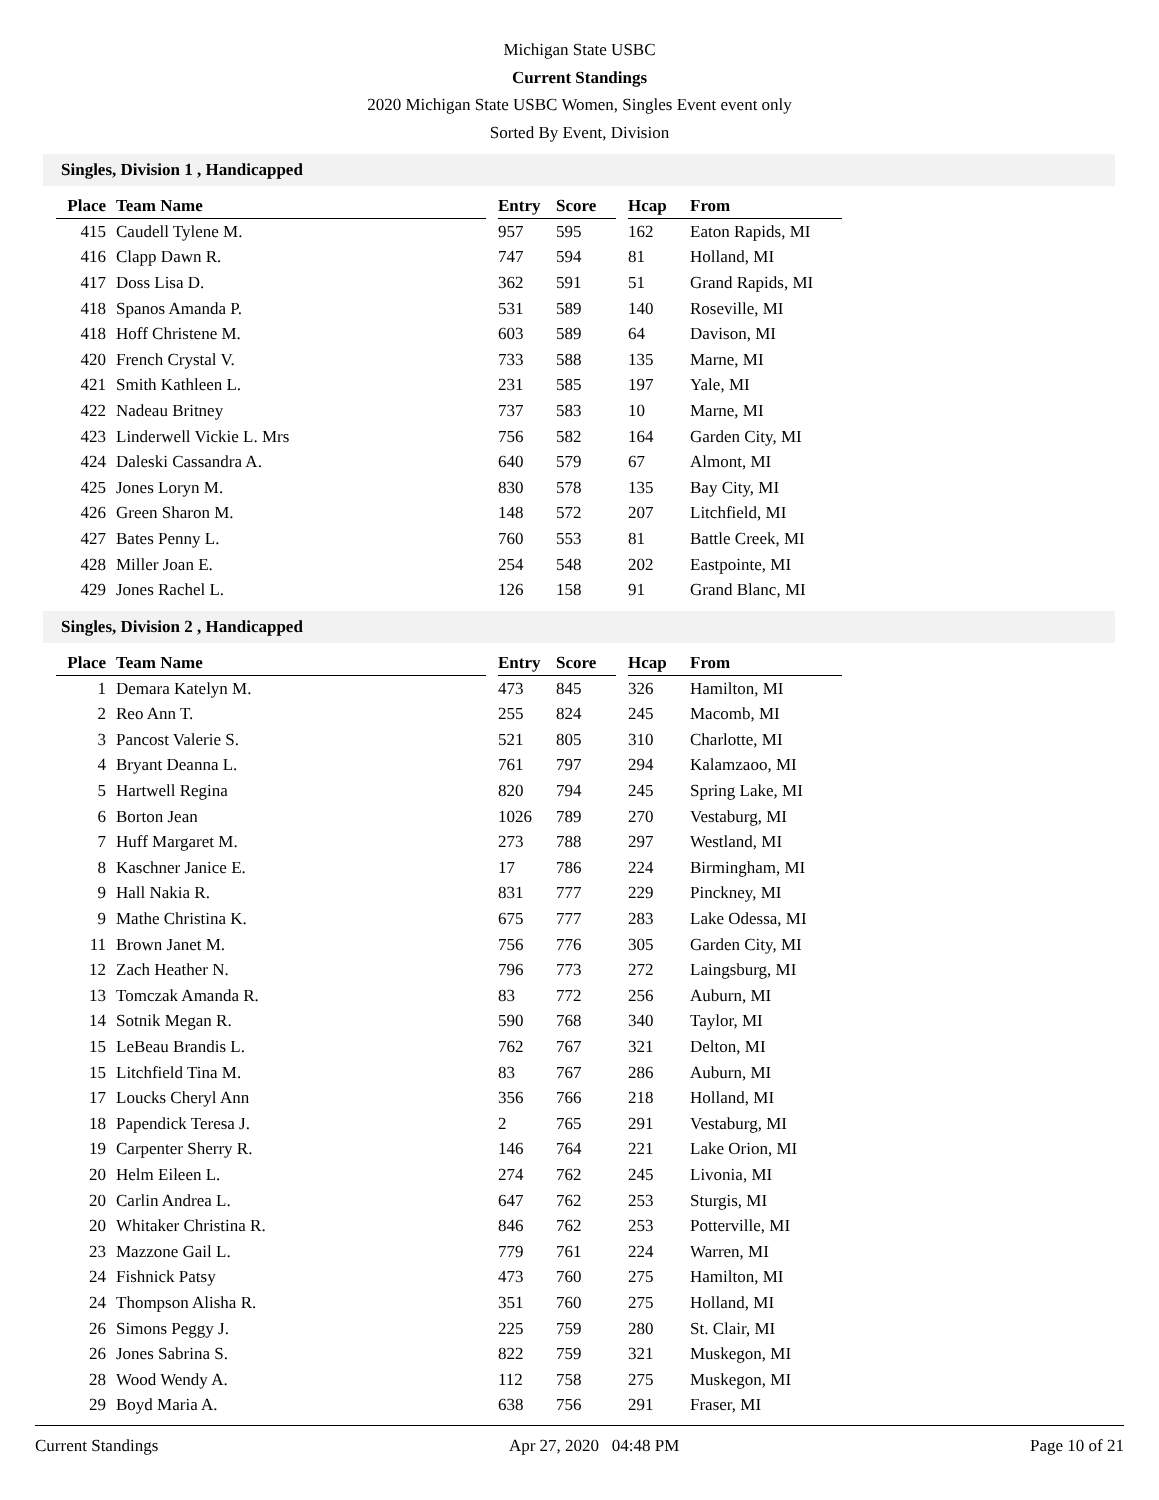Michigan State USBC
Current Standings
2020 Michigan State USBC Women, Singles Event event only
Sorted By Event, Division
Singles, Division 1 , Handicapped
| Place | Team Name | | Entry | Score | | Hcap | From |
| --- | --- | --- | --- | --- | --- | --- | --- |
| 415 | Caudell Tylene M. | | 957 | 595 | | 162 | Eaton Rapids, MI |
| 416 | Clapp Dawn R. | | 747 | 594 | | 81 | Holland, MI |
| 417 | Doss Lisa D. | | 362 | 591 | | 51 | Grand Rapids, MI |
| 418 | Spanos Amanda P. | | 531 | 589 | | 140 | Roseville, MI |
| 418 | Hoff Christene M. | | 603 | 589 | | 64 | Davison, MI |
| 420 | French Crystal V. | | 733 | 588 | | 135 | Marne, MI |
| 421 | Smith Kathleen L. | | 231 | 585 | | 197 | Yale, MI |
| 422 | Nadeau Britney | | 737 | 583 | | 10 | Marne, MI |
| 423 | Linderwell Vickie L. Mrs | | 756 | 582 | | 164 | Garden City, MI |
| 424 | Daleski Cassandra A. | | 640 | 579 | | 67 | Almont, MI |
| 425 | Jones Loryn M. | | 830 | 578 | | 135 | Bay City, MI |
| 426 | Green Sharon M. | | 148 | 572 | | 207 | Litchfield, MI |
| 427 | Bates Penny L. | | 760 | 553 | | 81 | Battle Creek, MI |
| 428 | Miller Joan E. | | 254 | 548 | | 202 | Eastpointe, MI |
| 429 | Jones Rachel L. | | 126 | 158 | | 91 | Grand Blanc, MI |
Singles, Division 2 , Handicapped
| Place | Team Name | | Entry | Score | | Hcap | From |
| --- | --- | --- | --- | --- | --- | --- | --- |
| 1 | Demara Katelyn M. | | 473 | 845 | | 326 | Hamilton, MI |
| 2 | Reo Ann T. | | 255 | 824 | | 245 | Macomb, MI |
| 3 | Pancost Valerie S. | | 521 | 805 | | 310 | Charlotte, MI |
| 4 | Bryant Deanna L. | | 761 | 797 | | 294 | Kalamzaoo, MI |
| 5 | Hartwell Regina | | 820 | 794 | | 245 | Spring Lake, MI |
| 6 | Borton Jean | | 1026 | 789 | | 270 | Vestaburg, MI |
| 7 | Huff Margaret M. | | 273 | 788 | | 297 | Westland, MI |
| 8 | Kaschner Janice E. | | 17 | 786 | | 224 | Birmingham, MI |
| 9 | Hall Nakia R. | | 831 | 777 | | 229 | Pinckney, MI |
| 9 | Mathe Christina K. | | 675 | 777 | | 283 | Lake Odessa, MI |
| 11 | Brown Janet M. | | 756 | 776 | | 305 | Garden City, MI |
| 12 | Zach Heather N. | | 796 | 773 | | 272 | Laingsburg, MI |
| 13 | Tomczak Amanda R. | | 83 | 772 | | 256 | Auburn, MI |
| 14 | Sotnik Megan R. | | 590 | 768 | | 340 | Taylor, MI |
| 15 | LeBeau Brandis L. | | 762 | 767 | | 321 | Delton, MI |
| 15 | Litchfield Tina M. | | 83 | 767 | | 286 | Auburn, MI |
| 17 | Loucks Cheryl Ann | | 356 | 766 | | 218 | Holland, MI |
| 18 | Papendick Teresa J. | | 2 | 765 | | 291 | Vestaburg, MI |
| 19 | Carpenter Sherry R. | | 146 | 764 | | 221 | Lake Orion, MI |
| 20 | Helm Eileen L. | | 274 | 762 | | 245 | Livonia, MI |
| 20 | Carlin Andrea L. | | 647 | 762 | | 253 | Sturgis, MI |
| 20 | Whitaker Christina R. | | 846 | 762 | | 253 | Potterville, MI |
| 23 | Mazzone Gail L. | | 779 | 761 | | 224 | Warren, MI |
| 24 | Fishnick Patsy | | 473 | 760 | | 275 | Hamilton, MI |
| 24 | Thompson Alisha R. | | 351 | 760 | | 275 | Holland, MI |
| 26 | Simons Peggy J. | | 225 | 759 | | 280 | St. Clair, MI |
| 26 | Jones Sabrina S. | | 822 | 759 | | 321 | Muskegon, MI |
| 28 | Wood Wendy A. | | 112 | 758 | | 275 | Muskegon, MI |
| 29 | Boyd Maria A. | | 638 | 756 | | 291 | Fraser, MI |
Current Standings Apr 27, 2020 04:48 PM Page 10 of 21